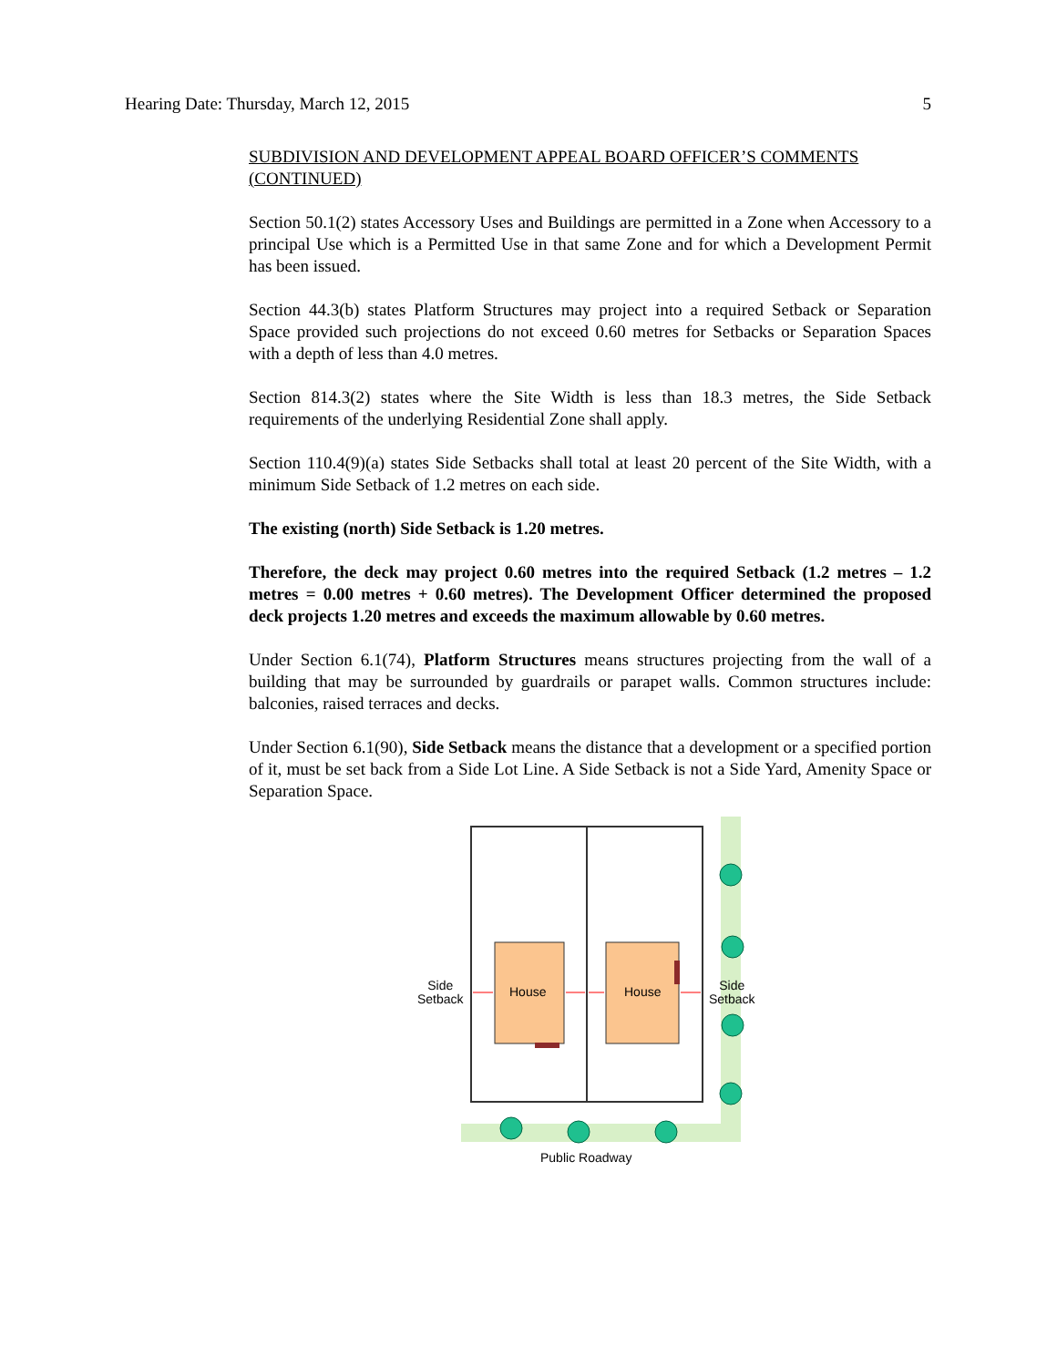Hearing Date: Thursday, March 12, 2015 5
SUBDIVISION AND DEVELOPMENT APPEAL BOARD OFFICER’S COMMENTS (CONTINUED)
Section 50.1(2) states Accessory Uses and Buildings are permitted in a Zone when Accessory to a principal Use which is a Permitted Use in that same Zone and for which a Development Permit has been issued.
Section 44.3(b) states Platform Structures may project into a required Setback or Separation Space provided such projections do not exceed 0.60 metres for Setbacks or Separation Spaces with a depth of less than 4.0 metres.
Section 814.3(2) states where the Site Width is less than 18.3 metres, the Side Setback requirements of the underlying Residential Zone shall apply.
Section 110.4(9)(a) states Side Setbacks shall total at least 20 percent of the Site Width, with a minimum Side Setback of 1.2 metres on each side.
The existing (north) Side Setback is 1.20 metres.
Therefore, the deck may project 0.60 metres into the required Setback (1.2 metres – 1.2 metres = 0.00 metres + 0.60 metres). The Development Officer determined the proposed deck projects 1.20 metres and exceeds the maximum allowable by 0.60 metres.
Under Section 6.1(74), Platform Structures means structures projecting from the wall of a building that may be surrounded by guardrails or parapet walls. Common structures include: balconies, raised terraces and decks.
Under Section 6.1(90), Side Setback means the distance that a development or a specified portion of it, must be set back from a Side Lot Line. A Side Setback is not a Side Yard, Amenity Space or Separation Space.
Side
Setback
House House
Side
Setback
Public Roadway